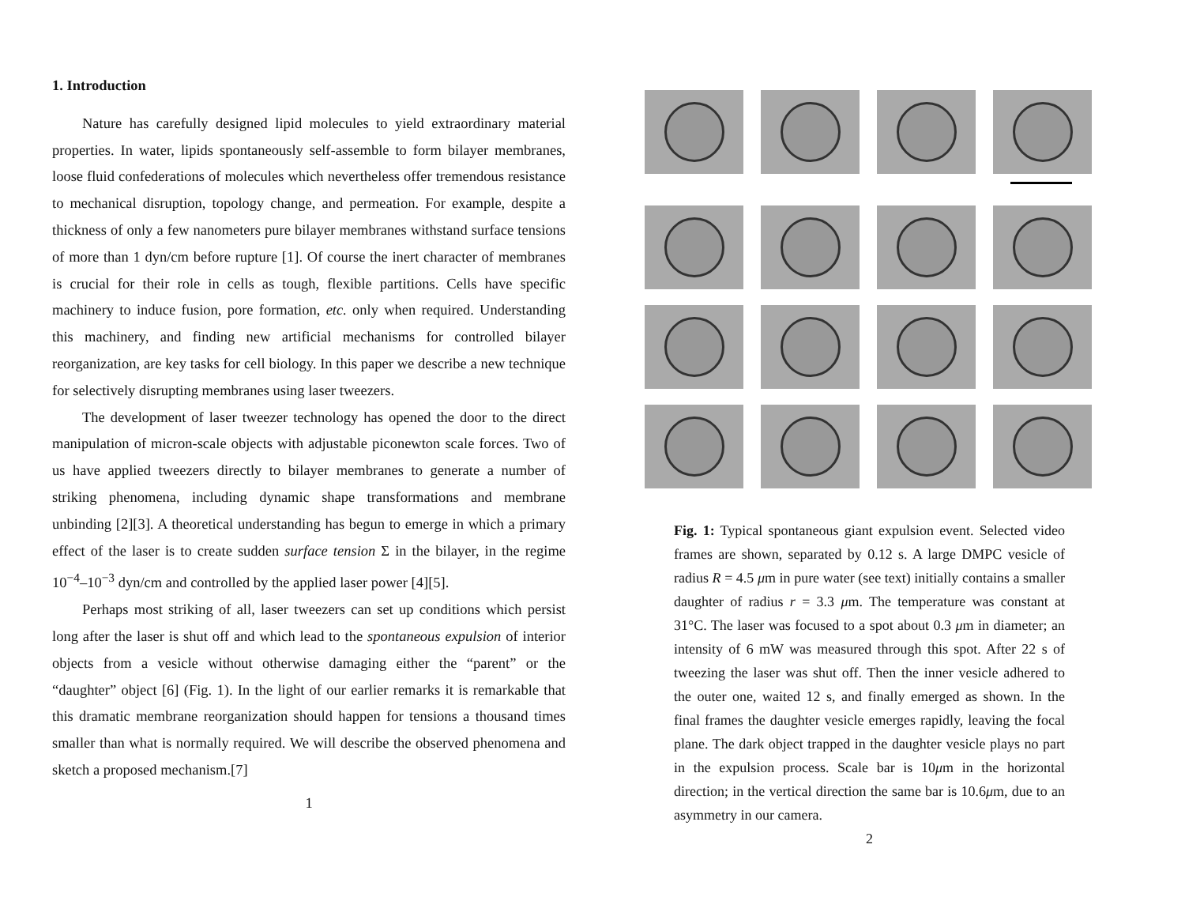1. Introduction
Nature has carefully designed lipid molecules to yield extraordinary material properties. In water, lipids spontaneously self-assemble to form bilayer membranes, loose fluid confederations of molecules which nevertheless offer tremendous resistance to mechanical disruption, topology change, and permeation. For example, despite a thickness of only a few nanometers pure bilayer membranes withstand surface tensions of more than 1 dyn/cm before rupture [1]. Of course the inert character of membranes is crucial for their role in cells as tough, flexible partitions. Cells have specific machinery to induce fusion, pore formation, etc. only when required. Understanding this machinery, and finding new artificial mechanisms for controlled bilayer reorganization, are key tasks for cell biology. In this paper we describe a new technique for selectively disrupting membranes using laser tweezers.
The development of laser tweezer technology has opened the door to the direct manipulation of micron-scale objects with adjustable piconewton scale forces. Two of us have applied tweezers directly to bilayer membranes to generate a number of striking phenomena, including dynamic shape transformations and membrane unbinding [2][3]. A theoretical understanding has begun to emerge in which a primary effect of the laser is to create sudden surface tension Σ in the bilayer, in the regime 10<sup>−4</sup>–10<sup>−3</sup> dyn/cm and controlled by the applied laser power [4][5].
Perhaps most striking of all, laser tweezers can set up conditions which persist long after the laser is shut off and which lead to the spontaneous expulsion of interior objects from a vesicle without otherwise damaging either the “parent” or the “daughter” object [6] (Fig. 1). In the light of our earlier remarks it is remarkable that this dramatic membrane reorganization should happen for tensions a thousand times smaller than what is normally required. We will describe the observed phenomena and sketch a proposed mechanism.[7]
1
Fig. 1: Typical spontaneous giant expulsion event. Selected video frames are shown, separated by 0.12 s. A large DMPC vesicle of radius R = 4.5 μm in pure water (see text) initially contains a smaller daughter of radius r = 3.3 μm. The temperature was constant at 31°C. The laser was focused to a spot about 0.3 μm in diameter; an intensity of 6 mW was measured through this spot. After 22 s of tweezing the laser was shut off. Then the inner vesicle adhered to the outer one, waited 12 s, and finally emerged as shown. In the final frames the daughter vesicle emerges rapidly, leaving the focal plane. The dark object trapped in the daughter vesicle plays no part in the expulsion process. Scale bar is 10μm in the horizontal direction; in the vertical direction the same bar is 10.6μm, due to an asymmetry in our camera.
2